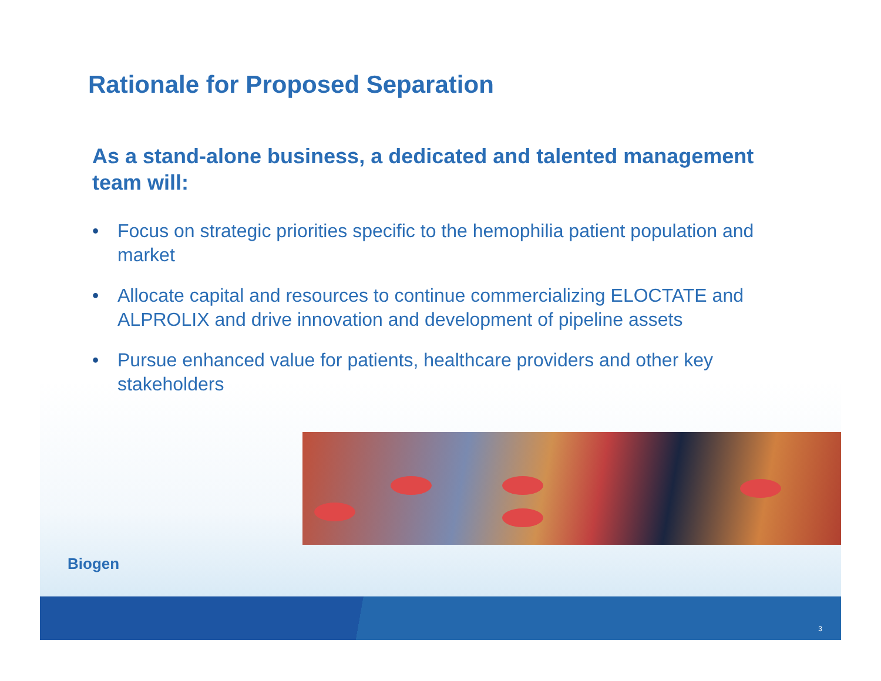Rationale for Proposed Separation
As a stand-alone business, a dedicated and talented management team will:
• Focus on strategic priorities specific to the hemophilia patient population and market
• Allocate capital and resources to continue commercializing ELOCTATE and ALPROLIX and drive innovation and development of pipeline assets
• Pursue enhanced value for patients, healthcare providers and other key stakeholders
Biogen
3